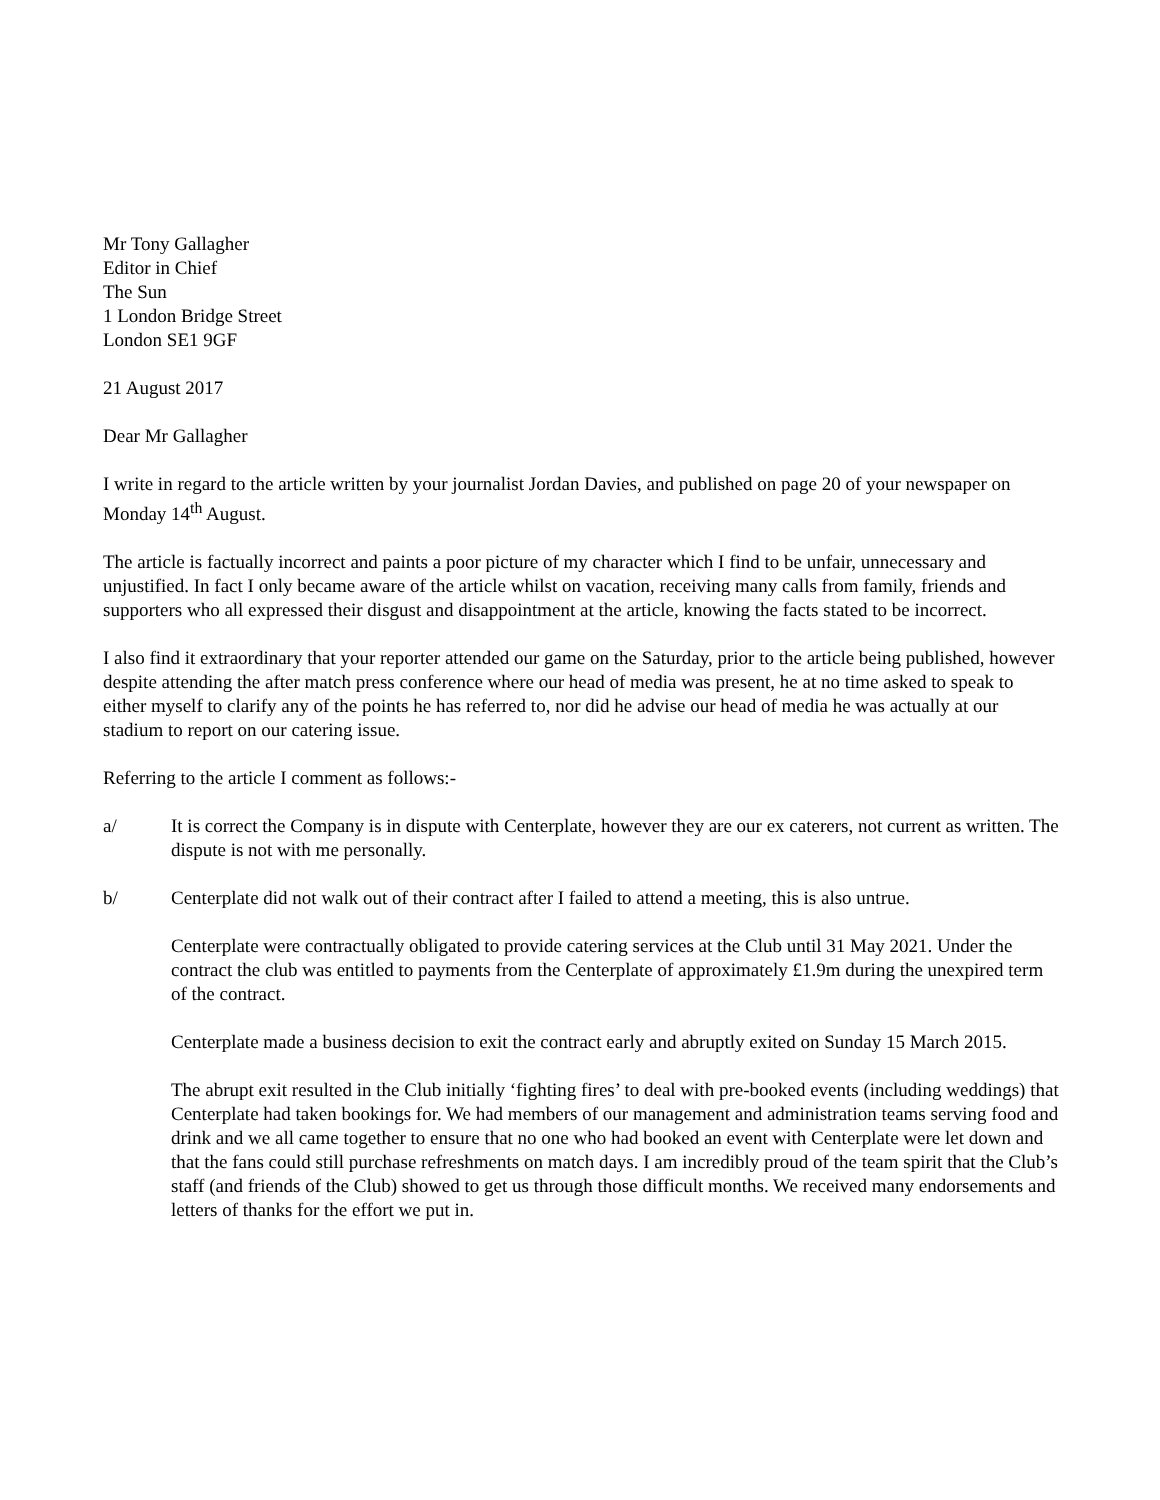Mr Tony Gallagher
Editor in Chief
The Sun
1 London Bridge Street
London SE1 9GF
21 August 2017
Dear Mr Gallagher
I write in regard to the article written by your journalist Jordan Davies, and published on page 20 of your newspaper on Monday 14<sup>th</sup> August.
The article is factually incorrect and paints a poor picture of my character which I find to be unfair, unnecessary and unjustified. In fact I only became aware of the article whilst on vacation, receiving many calls from family, friends and supporters who all expressed their disgust and disappointment at the article, knowing the facts stated to be incorrect.
I also find it extraordinary that your reporter attended our game on the Saturday, prior to the article being published, however despite attending the after match press conference where our head of media was present, he at no time asked to speak to either myself to clarify any of the points he has referred to, nor did he advise our head of media he was actually at our stadium to report on our catering issue.
Referring to the article I comment as follows:-
a/ It is correct the Company is in dispute with Centerplate, however they are our ex caterers, not current as written. The dispute is not with me personally.
b/ Centerplate did not walk out of their contract after I failed to attend a meeting, this is also untrue.
Centerplate were contractually obligated to provide catering services at the Club until 31 May 2021. Under the contract the club was entitled to payments from the Centerplate of approximately £1.9m during the unexpired term of the contract.
Centerplate made a business decision to exit the contract early and abruptly exited on Sunday 15 March 2015.
The abrupt exit resulted in the Club initially ‘fighting fires’ to deal with pre-booked events (including weddings) that Centerplate had taken bookings for. We had members of our management and administration teams serving food and drink and we all came together to ensure that no one who had booked an event with Centerplate were let down and that the fans could still purchase refreshments on match days. I am incredibly proud of the team spirit that the Club’s staff (and friends of the Club) showed to get us through those difficult months. We received many endorsements and letters of thanks for the effort we put in.